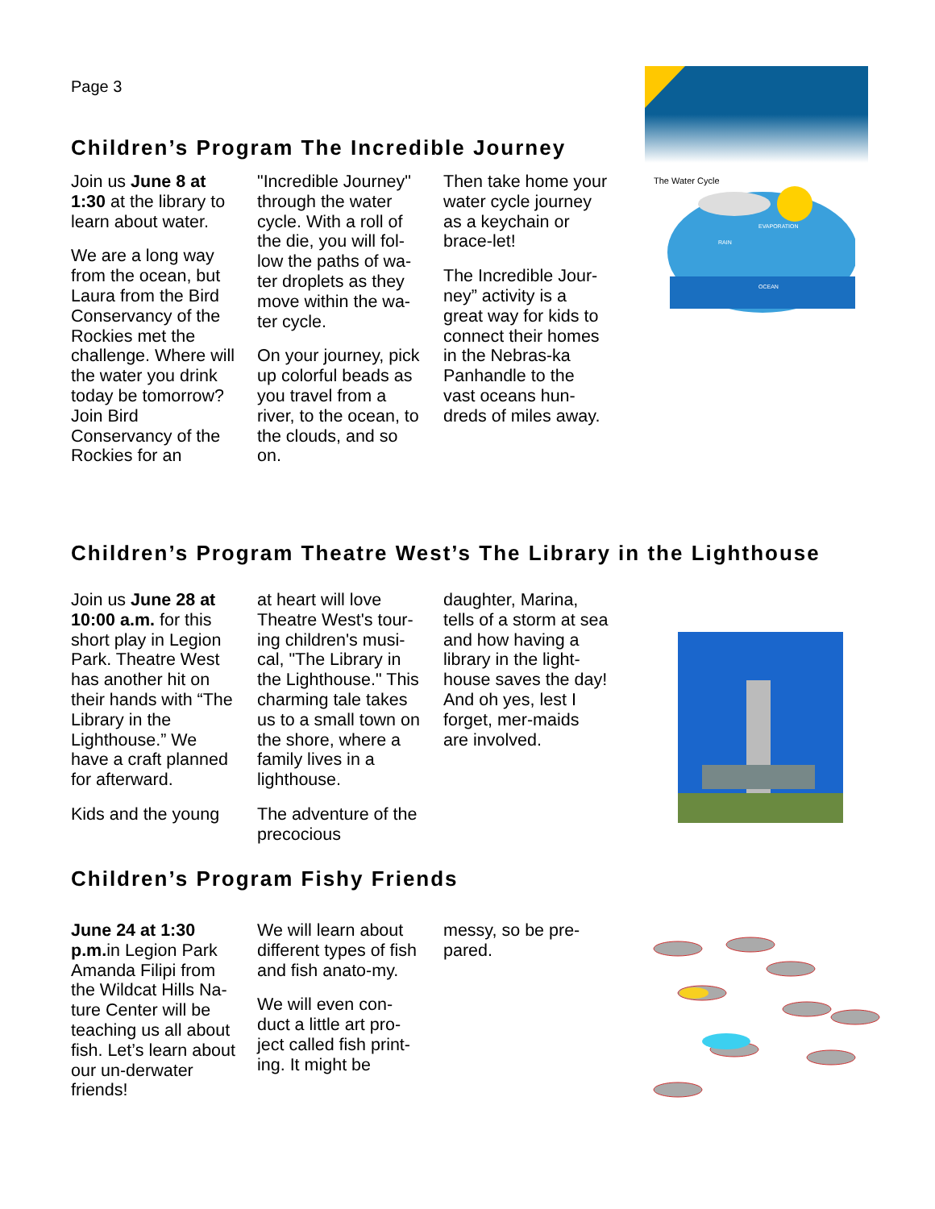Page 3
Children’s Program The Incredible Journey
Join us June 8 at 1:30 at the library to learn about water.
We are a long way from the ocean, but Laura from the Bird Conservancy of the Rockies met the challenge. Where will the water you drink today be tomorrow? Join Bird Conservancy of the Rockies for an
"Incredible Journey" through the water cycle. With a roll of the die, you will fol-low the paths of wa-ter droplets as they move within the wa-ter cycle.
On your journey, pick up colorful beads as you travel from a river, to the ocean, to the clouds, and so on.
Then take home your water cycle journey as a keychain or brace-let!
The Incredible Jour-ney” activity is a great way for kids to connect their homes in the Nebras-ka Panhandle to the vast oceans hun-dreds of miles away.
The Water Cycle
EVAPORATION
RAIN
OCEAN
Children’s Program Theatre West’s The Library in the Lighthouse
Join us June 28 at 10:00 a.m. for this short play in Legion Park. Theatre West has another hit on their hands with “The Library in the Lighthouse.” We have a craft planned for afterward.
Kids and the young
at heart will love Theatre West's tour-ing children's musi-cal, "The Library in the Lighthouse." This charming tale takes us to a small town on the shore, where a family lives in a lighthouse.
The adventure of the precocious
daughter, Marina, tells of a storm at sea and how having a library in the light-house saves the day! And oh yes, lest I forget, mer-maids are involved.
Children’s Program Fishy Friends
June 24 at 1:30 p.m. in Legion Park Amanda Filipi from the Wildcat Hills Na-ture Center will be teaching us all about fish. Let’s learn about our un-derwater friends!
We will learn about different types of fish and fish anato-my.
We will even con-duct a little art pro-ject called fish print-ing. It might be
messy, so be pre-pared.